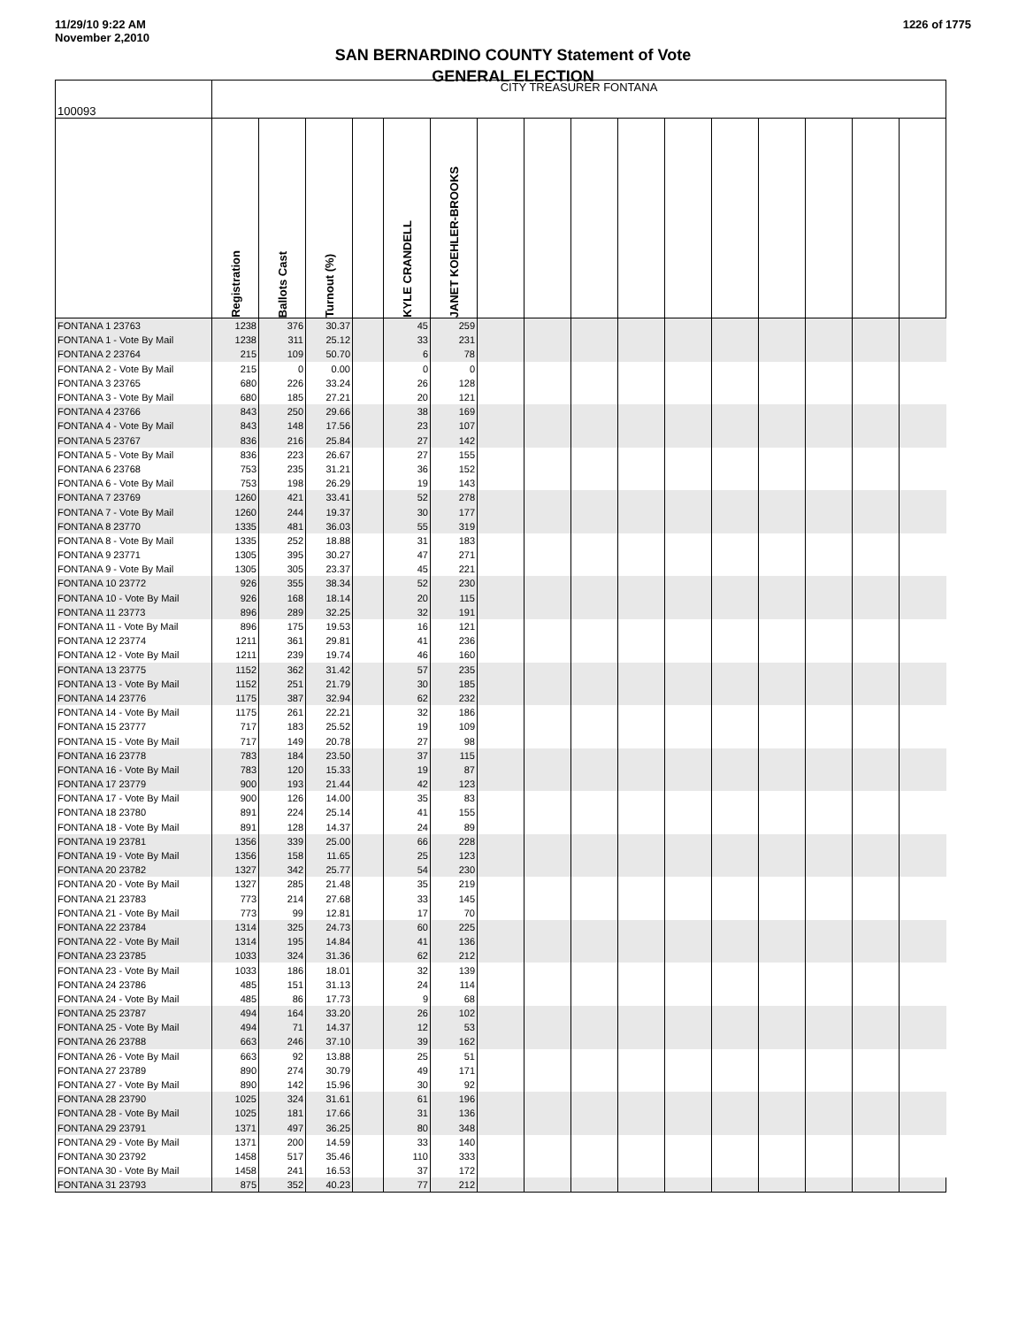11/29/10 9:22 AM
November 2,2010
1226 of 1775
SAN BERNARDINO COUNTY Statement of Vote
GENERAL ELECTION
| 100093 | CITY TREASURER FONTANA | | | | | | | | | | | | | | | |
| --- | --- | --- | --- | --- | --- | --- | --- | --- | --- | --- | --- | --- | --- | --- | --- | --- |
| | Registration | Ballots Cast | Turnout (%) | | KYLE CRANDELL | JANET KOEHLER-BROOKS | | | | | | | | | | |
| FONTANA 1 23763 | 1238 | 376 | 30.37 | | 45 | 259 | | | | | | | | | | |
| FONTANA 1 - Vote By Mail | 1238 | 311 | 25.12 | | 33 | 231 | | | | | | | | | | |
| FONTANA 2 23764 | 215 | 109 | 50.70 | | 6 | 78 | | | | | | | | | | |
| FONTANA 2 - Vote By Mail | 215 | 0 | 0.00 | | 0 | 0 | | | | | | | | | | |
| FONTANA 3 23765 | 680 | 226 | 33.24 | | 26 | 128 | | | | | | | | | | |
| FONTANA 3 - Vote By Mail | 680 | 185 | 27.21 | | 20 | 121 | | | | | | | | | | |
| FONTANA 4 23766 | 843 | 250 | 29.66 | | 38 | 169 | | | | | | | | | | |
| FONTANA 4 - Vote By Mail | 843 | 148 | 17.56 | | 23 | 107 | | | | | | | | | | |
| FONTANA 5 23767 | 836 | 216 | 25.84 | | 27 | 142 | | | | | | | | | | |
| FONTANA 5 - Vote By Mail | 836 | 223 | 26.67 | | 27 | 155 | | | | | | | | | | |
| FONTANA 6 23768 | 753 | 235 | 31.21 | | 36 | 152 | | | | | | | | | | |
| FONTANA 6 - Vote By Mail | 753 | 198 | 26.29 | | 19 | 143 | | | | | | | | | | |
| FONTANA 7 23769 | 1260 | 421 | 33.41 | | 52 | 278 | | | | | | | | | | |
| FONTANA 7 - Vote By Mail | 1260 | 244 | 19.37 | | 30 | 177 | | | | | | | | | | |
| FONTANA 8 23770 | 1335 | 481 | 36.03 | | 55 | 319 | | | | | | | | | | |
| FONTANA 8 - Vote By Mail | 1335 | 252 | 18.88 | | 31 | 183 | | | | | | | | | | |
| FONTANA 9 23771 | 1305 | 395 | 30.27 | | 47 | 271 | | | | | | | | | | |
| FONTANA 9 - Vote By Mail | 1305 | 305 | 23.37 | | 45 | 221 | | | | | | | | | | |
| FONTANA 10 23772 | 926 | 355 | 38.34 | | 52 | 230 | | | | | | | | | | |
| FONTANA 10 - Vote By Mail | 926 | 168 | 18.14 | | 20 | 115 | | | | | | | | | | |
| FONTANA 11 23773 | 896 | 289 | 32.25 | | 32 | 191 | | | | | | | | | | |
| FONTANA 11 - Vote By Mail | 896 | 175 | 19.53 | | 16 | 121 | | | | | | | | | | |
| FONTANA 12 23774 | 1211 | 361 | 29.81 | | 41 | 236 | | | | | | | | | | |
| FONTANA 12 - Vote By Mail | 1211 | 239 | 19.74 | | 46 | 160 | | | | | | | | | | |
| FONTANA 13 23775 | 1152 | 362 | 31.42 | | 57 | 235 | | | | | | | | | | |
| FONTANA 13 - Vote By Mail | 1152 | 251 | 21.79 | | 30 | 185 | | | | | | | | | | |
| FONTANA 14 23776 | 1175 | 387 | 32.94 | | 62 | 232 | | | | | | | | | | |
| FONTANA 14 - Vote By Mail | 1175 | 261 | 22.21 | | 32 | 186 | | | | | | | | | | |
| FONTANA 15 23777 | 717 | 183 | 25.52 | | 19 | 109 | | | | | | | | | | |
| FONTANA 15 - Vote By Mail | 717 | 149 | 20.78 | | 27 | 98 | | | | | | | | | | |
| FONTANA 16 23778 | 783 | 184 | 23.50 | | 37 | 115 | | | | | | | | | | |
| FONTANA 16 - Vote By Mail | 783 | 120 | 15.33 | | 19 | 87 | | | | | | | | | | |
| FONTANA 17 23779 | 900 | 193 | 21.44 | | 42 | 123 | | | | | | | | | | |
| FONTANA 17 - Vote By Mail | 900 | 126 | 14.00 | | 35 | 83 | | | | | | | | | | |
| FONTANA 18 23780 | 891 | 224 | 25.14 | | 41 | 155 | | | | | | | | | | |
| FONTANA 18 - Vote By Mail | 891 | 128 | 14.37 | | 24 | 89 | | | | | | | | | | |
| FONTANA 19 23781 | 1356 | 339 | 25.00 | | 66 | 228 | | | | | | | | | | |
| FONTANA 19 - Vote By Mail | 1356 | 158 | 11.65 | | 25 | 123 | | | | | | | | | | |
| FONTANA 20 23782 | 1327 | 342 | 25.77 | | 54 | 230 | | | | | | | | | | |
| FONTANA 20 - Vote By Mail | 1327 | 285 | 21.48 | | 35 | 219 | | | | | | | | | | |
| FONTANA 21 23783 | 773 | 214 | 27.68 | | 33 | 145 | | | | | | | | | | |
| FONTANA 21 - Vote By Mail | 773 | 99 | 12.81 | | 17 | 70 | | | | | | | | | | |
| FONTANA 22 23784 | 1314 | 325 | 24.73 | | 60 | 225 | | | | | | | | | | |
| FONTANA 22 - Vote By Mail | 1314 | 195 | 14.84 | | 41 | 136 | | | | | | | | | | |
| FONTANA 23 23785 | 1033 | 324 | 31.36 | | 62 | 212 | | | | | | | | | | |
| FONTANA 23 - Vote By Mail | 1033 | 186 | 18.01 | | 32 | 139 | | | | | | | | | | |
| FONTANA 24 23786 | 485 | 151 | 31.13 | | 24 | 114 | | | | | | | | | | |
| FONTANA 24 - Vote By Mail | 485 | 86 | 17.73 | | 9 | 68 | | | | | | | | | | |
| FONTANA 25 23787 | 494 | 164 | 33.20 | | 26 | 102 | | | | | | | | | | |
| FONTANA 25 - Vote By Mail | 494 | 71 | 14.37 | | 12 | 53 | | | | | | | | | | |
| FONTANA 26 23788 | 663 | 246 | 37.10 | | 39 | 162 | | | | | | | | | | |
| FONTANA 26 - Vote By Mail | 663 | 92 | 13.88 | | 25 | 51 | | | | | | | | | | |
| FONTANA 27 23789 | 890 | 274 | 30.79 | | 49 | 171 | | | | | | | | | | |
| FONTANA 27 - Vote By Mail | 890 | 142 | 15.96 | | 30 | 92 | | | | | | | | | | |
| FONTANA 28 23790 | 1025 | 324 | 31.61 | | 61 | 196 | | | | | | | | | | |
| FONTANA 28 - Vote By Mail | 1025 | 181 | 17.66 | | 31 | 136 | | | | | | | | | | |
| FONTANA 29 23791 | 1371 | 497 | 36.25 | | 80 | 348 | | | | | | | | | | |
| FONTANA 29 - Vote By Mail | 1371 | 200 | 14.59 | | 33 | 140 | | | | | | | | | | |
| FONTANA 30 23792 | 1458 | 517 | 35.46 | | 110 | 333 | | | | | | | | | | |
| FONTANA 30 - Vote By Mail | 1458 | 241 | 16.53 | | 37 | 172 | | | | | | | | | | |
| FONTANA 31 23793 | 875 | 352 | 40.23 | | 77 | 212 | | | | | | | | | | |